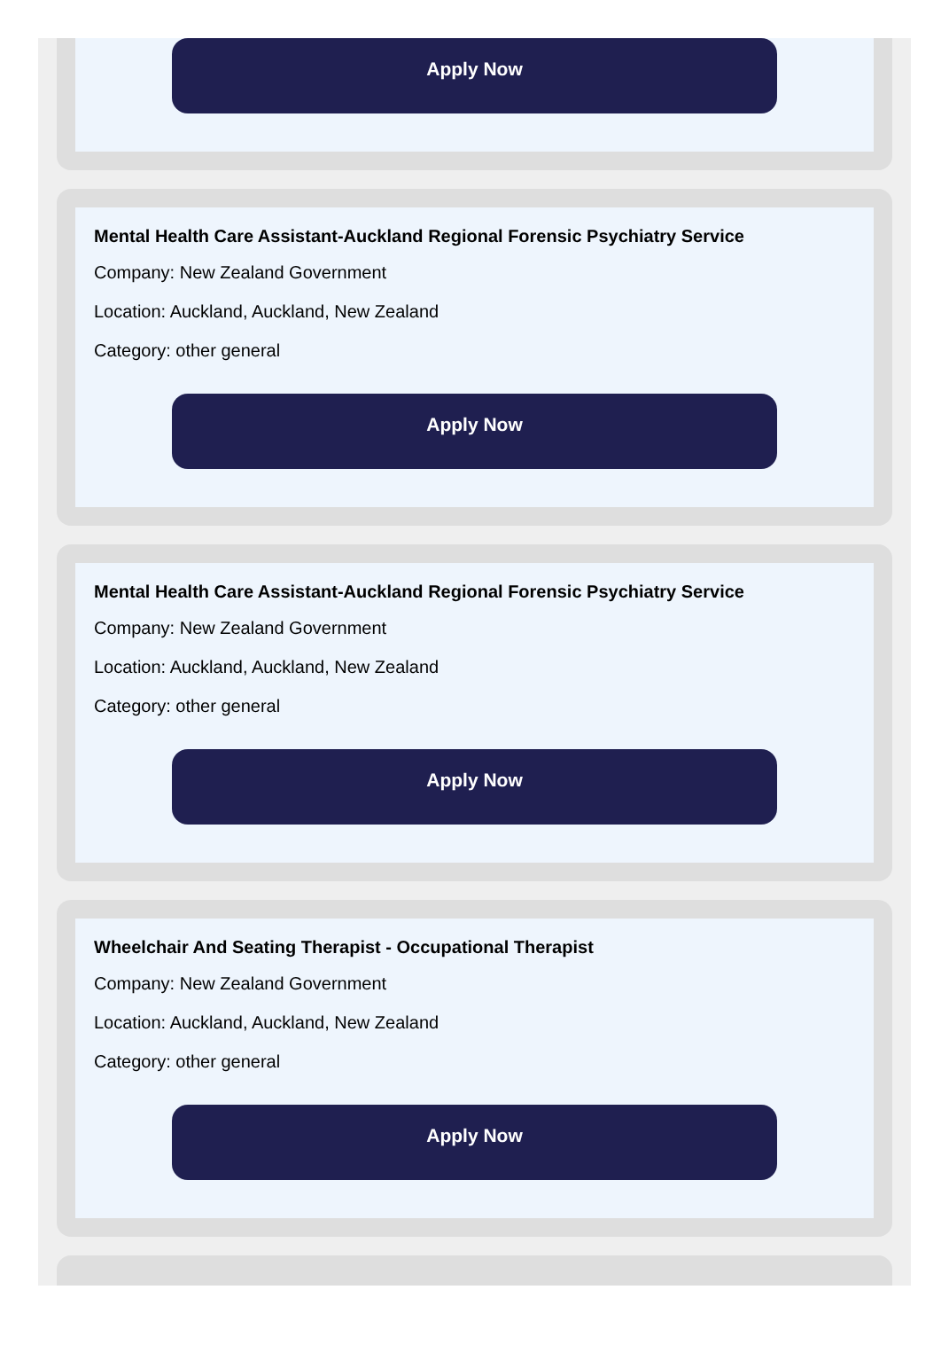Apply Now
Mental Health Care Assistant-Auckland Regional Forensic Psychiatry Service
Company: New Zealand Government
Location: Auckland, Auckland, New Zealand
Category: other general
Apply Now
Mental Health Care Assistant-Auckland Regional Forensic Psychiatry Service
Company: New Zealand Government
Location: Auckland, Auckland, New Zealand
Category: other general
Apply Now
Wheelchair And Seating Therapist - Occupational Therapist
Company: New Zealand Government
Location: Auckland, Auckland, New Zealand
Category: other general
Apply Now